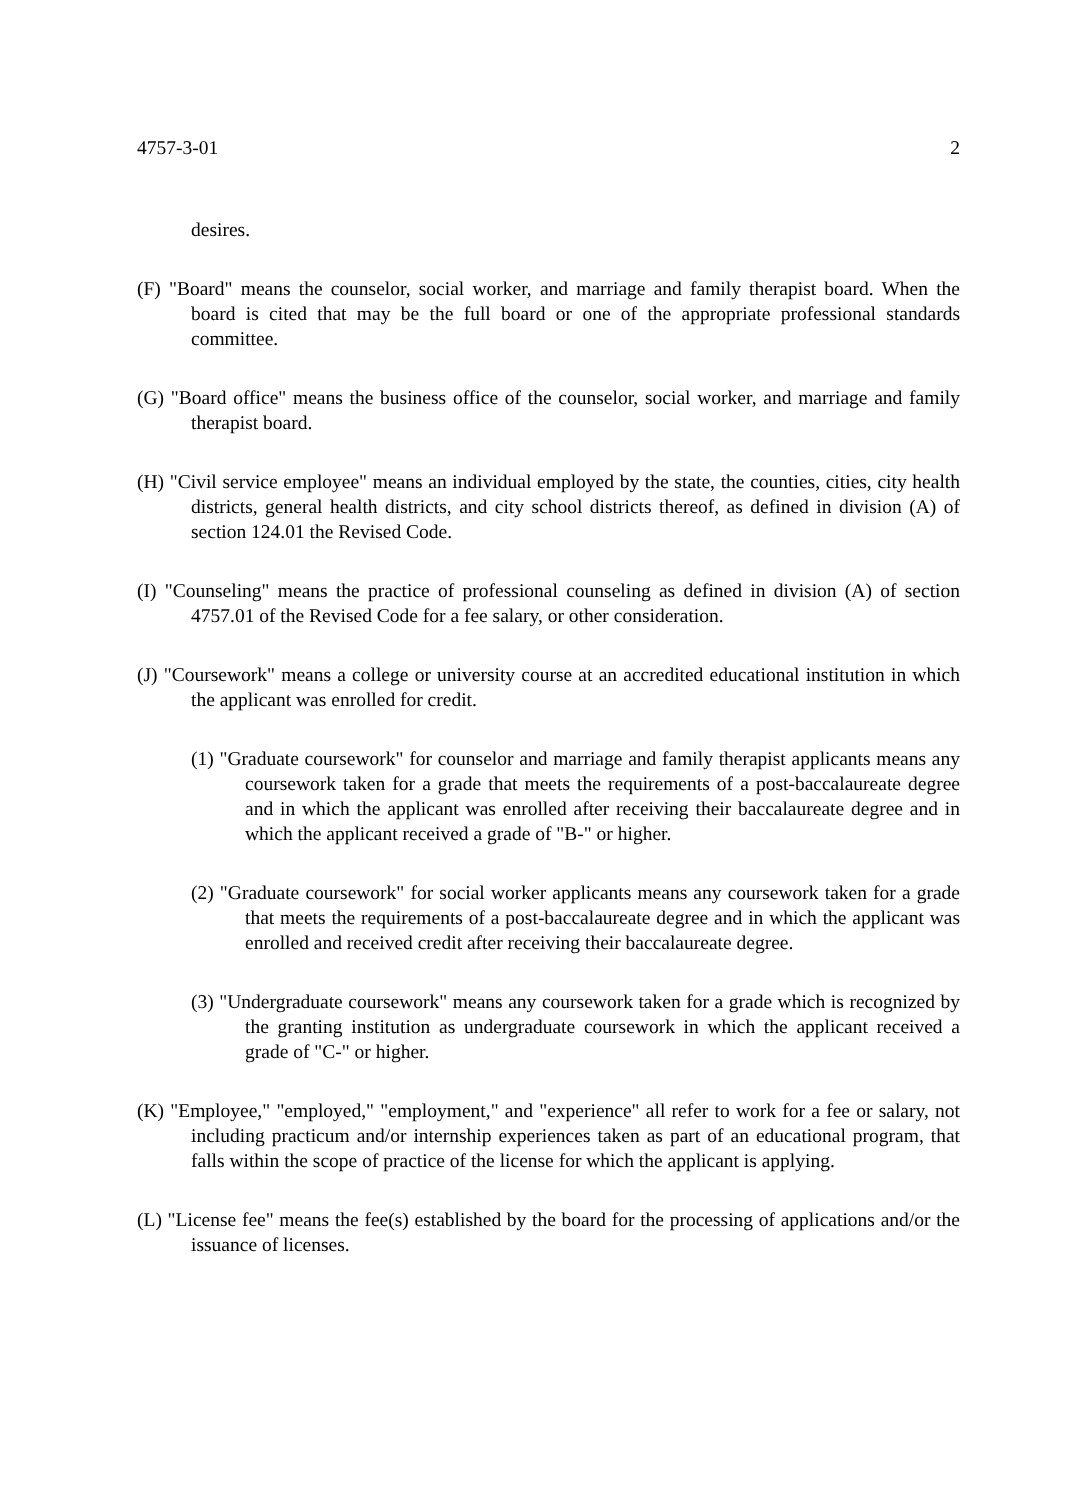4757-3-01 2
desires.
(F) "Board" means the counselor, social worker, and marriage and family therapist board. When the board is cited that may be the full board or one of the appropriate professional standards committee.
(G) "Board office" means the business office of the counselor, social worker, and marriage and family therapist board.
(H) "Civil service employee" means an individual employed by the state, the counties, cities, city health districts, general health districts, and city school districts thereof, as defined in division (A) of section 124.01 the Revised Code.
(I) "Counseling" means the practice of professional counseling as defined in division (A) of section 4757.01 of the Revised Code for a fee salary, or other consideration.
(J) "Coursework" means a college or university course at an accredited educational institution in which the applicant was enrolled for credit.
(1) "Graduate coursework" for counselor and marriage and family therapist applicants means any coursework taken for a grade that meets the requirements of a post-baccalaureate degree and in which the applicant was enrolled after receiving their baccalaureate degree and in which the applicant received a grade of "B-" or higher.
(2) "Graduate coursework" for social worker applicants means any coursework taken for a grade that meets the requirements of a post-baccalaureate degree and in which the applicant was enrolled and received credit after receiving their baccalaureate degree.
(3) "Undergraduate coursework" means any coursework taken for a grade which is recognized by the granting institution as undergraduate coursework in which the applicant received a grade of "C-" or higher.
(K) "Employee," "employed," "employment," and "experience" all refer to work for a fee or salary, not including practicum and/or internship experiences taken as part of an educational program, that falls within the scope of practice of the license for which the applicant is applying.
(L) "License fee" means the fee(s) established by the board for the processing of applications and/or the issuance of licenses.